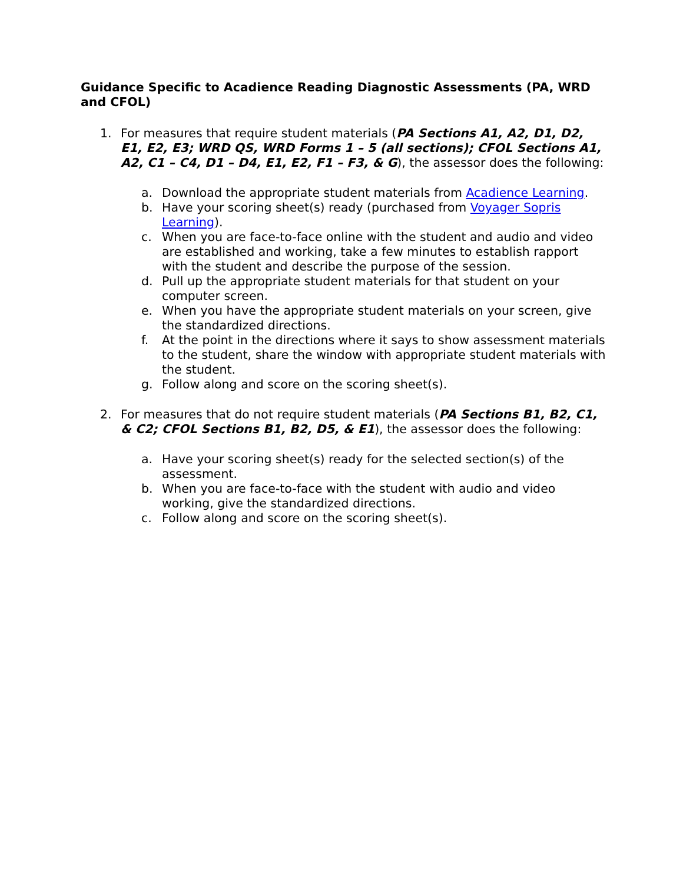Guidance Specific to Acadience Reading Diagnostic Assessments (PA, WRD and CFOL)
1. For measures that require student materials (PA Sections A1, A2, D1, D2, E1, E2, E3; WRD QS, WRD Forms 1 – 5 (all sections); CFOL Sections A1, A2, C1 – C4, D1 – D4, E1, E2, F1 – F3, & G), the assessor does the following:
a. Download the appropriate student materials from Acadience Learning.
b. Have your scoring sheet(s) ready (purchased from Voyager Sopris Learning).
c. When you are face-to-face online with the student and audio and video are established and working, take a few minutes to establish rapport with the student and describe the purpose of the session.
d. Pull up the appropriate student materials for that student on your computer screen.
e. When you have the appropriate student materials on your screen, give the standardized directions.
f. At the point in the directions where it says to show assessment materials to the student, share the window with appropriate student materials with the student.
g. Follow along and score on the scoring sheet(s).
2. For measures that do not require student materials (PA Sections B1, B2, C1, & C2; CFOL Sections B1, B2, D5, & E1), the assessor does the following:
a. Have your scoring sheet(s) ready for the selected section(s) of the assessment.
b. When you are face-to-face with the student with audio and video working, give the standardized directions.
c. Follow along and score on the scoring sheet(s).